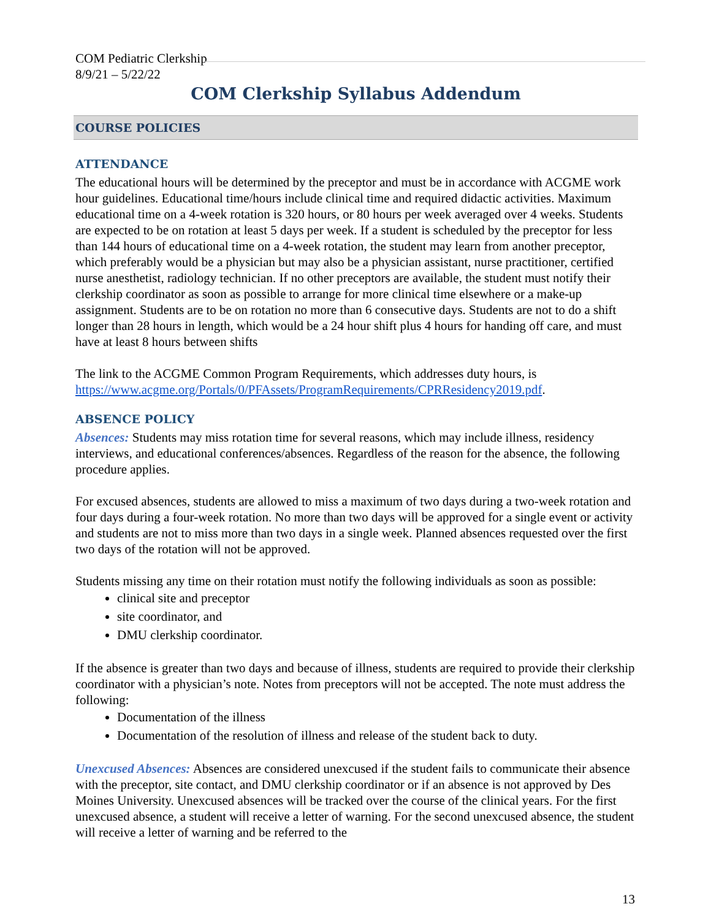COM Pediatric Clerkship
8/9/21 – 5/22/22
COM Clerkship Syllabus Addendum
COURSE POLICIES
ATTENDANCE
The educational hours will be determined by the preceptor and must be in accordance with ACGME work hour guidelines. Educational time/hours include clinical time and required didactic activities. Maximum educational time on a 4-week rotation is 320 hours, or 80 hours per week averaged over 4 weeks. Students are expected to be on rotation at least 5 days per week. If a student is scheduled by the preceptor for less than 144 hours of educational time on a 4-week rotation, the student may learn from another preceptor, which preferably would be a physician but may also be a physician assistant, nurse practitioner, certified nurse anesthetist, radiology technician. If no other preceptors are available, the student must notify their clerkship coordinator as soon as possible to arrange for more clinical time elsewhere or a make-up assignment. Students are to be on rotation no more than 6 consecutive days. Students are not to do a shift longer than 28 hours in length, which would be a 24 hour shift plus 4 hours for handing off care, and must have at least 8 hours between shifts
The link to the ACGME Common Program Requirements, which addresses duty hours, is https://www.acgme.org/Portals/0/PFAssets/ProgramRequirements/CPRResidency2019.pdf.
ABSENCE POLICY
Absences: Students may miss rotation time for several reasons, which may include illness, residency interviews, and educational conferences/absences. Regardless of the reason for the absence, the following procedure applies.
For excused absences, students are allowed to miss a maximum of two days during a two-week rotation and four days during a four-week rotation. No more than two days will be approved for a single event or activity and students are not to miss more than two days in a single week. Planned absences requested over the first two days of the rotation will not be approved.
Students missing any time on their rotation must notify the following individuals as soon as possible:
clinical site and preceptor
site coordinator, and
DMU clerkship coordinator.
If the absence is greater than two days and because of illness, students are required to provide their clerkship coordinator with a physician’s note. Notes from preceptors will not be accepted. The note must address the following:
Documentation of the illness
Documentation of the resolution of illness and release of the student back to duty.
Unexcused Absences: Absences are considered unexcused if the student fails to communicate their absence with the preceptor, site contact, and DMU clerkship coordinator or if an absence is not approved by Des Moines University. Unexcused absences will be tracked over the course of the clinical years. For the first unexcused absence, a student will receive a letter of warning. For the second unexcused absence, the student will receive a letter of warning and be referred to the
13